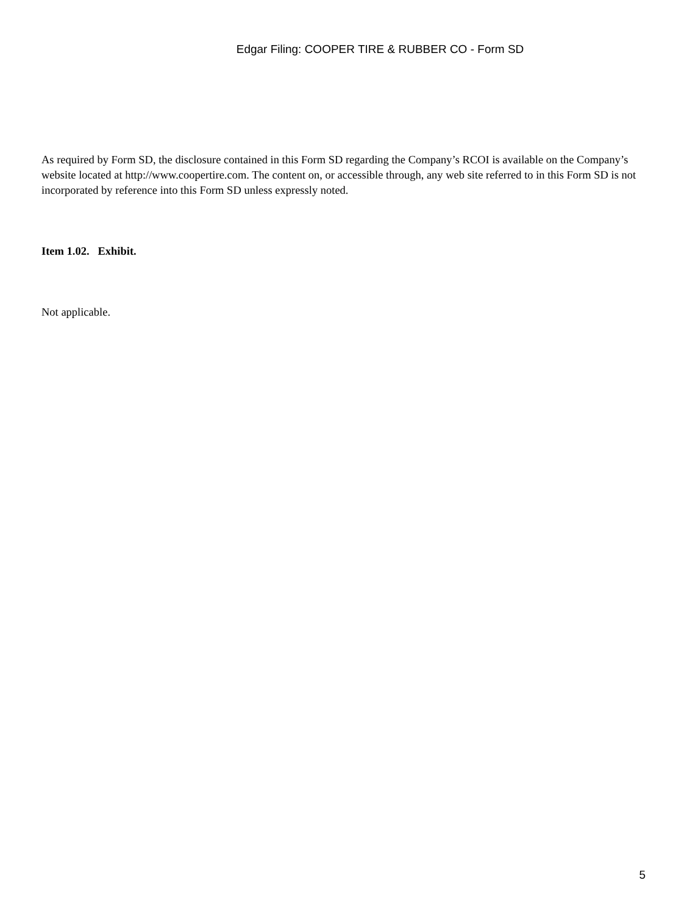Edgar Filing: COOPER TIRE & RUBBER CO - Form SD
As required by Form SD, the disclosure contained in this Form SD regarding the Company’s RCOI is available on the Company’s website located at http://www.coopertire.com. The content on, or accessible through, any web site referred to in this Form SD is not incorporated by reference into this Form SD unless expressly noted.
Item 1.02. Exhibit.
Not applicable.
5